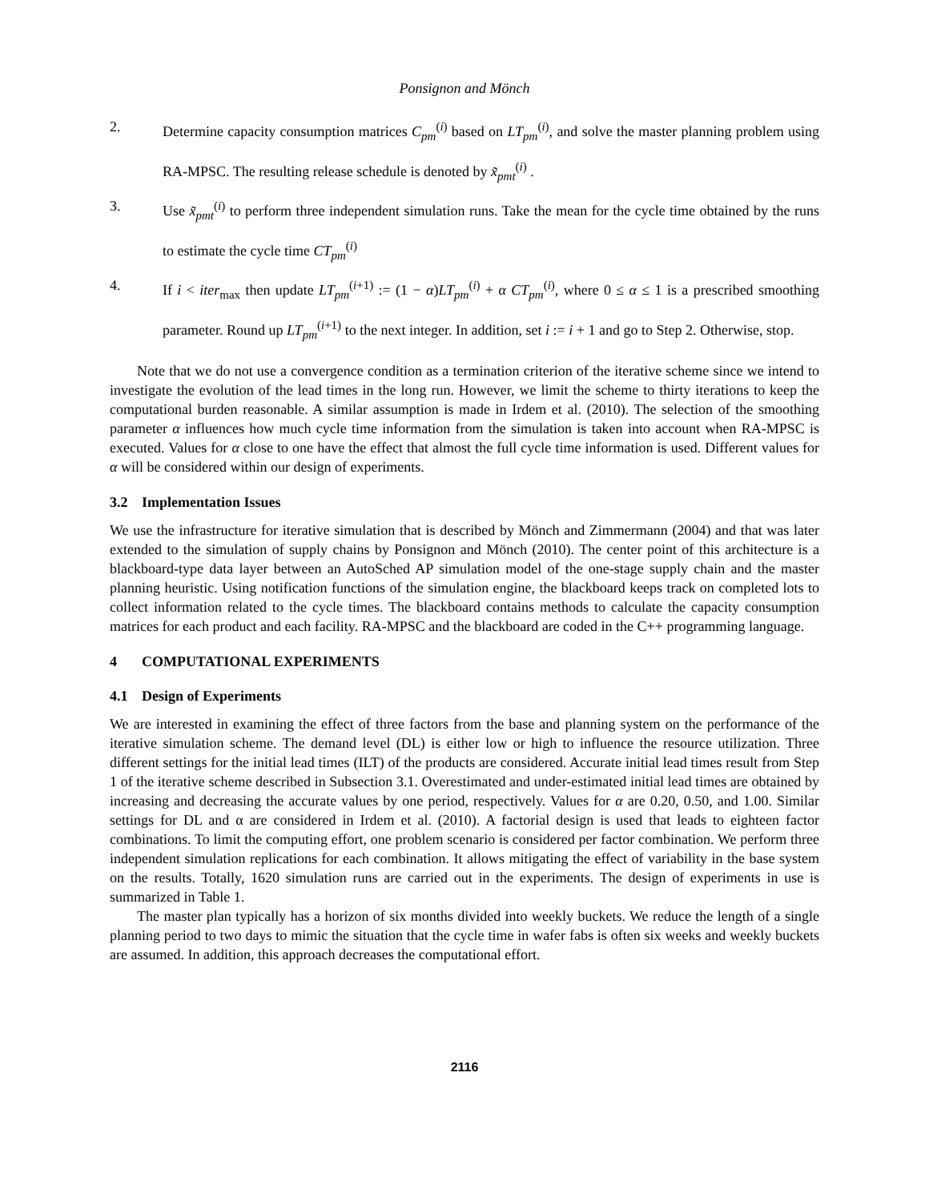Ponsignon and Mönch
2. Determine capacity consumption matrices C<sub>pm</sub><sup>(i)</sup> based on LT<sub>pm</sub><sup>(i)</sup>, and solve the master planning problem using RA-MPSC. The resulting release schedule is denoted by x̃<sub>pmt</sub><sup>(i)</sup> .
3. Use x̃<sub>pmt</sub><sup>(i)</sup> to perform three independent simulation runs. Take the mean for the cycle time obtained by the runs to estimate the cycle time CT<sub>pm</sub><sup>(i)</sup>
4. If i < iter<sub>max</sub> then update LT<sub>pm</sub><sup>(i+1)</sup> := (1 − α)LT<sub>pm</sub><sup>(i)</sup> + α CT<sub>pm</sub><sup>(i)</sup>, where 0 ≤ α ≤ 1 is a prescribed smoothing parameter. Round up LT<sub>pm</sub><sup>(i+1)</sup> to the next integer. In addition, set i := i + 1 and go to Step 2. Otherwise, stop.
Note that we do not use a convergence condition as a termination criterion of the iterative scheme since we intend to investigate the evolution of the lead times in the long run. However, we limit the scheme to thirty iterations to keep the computational burden reasonable. A similar assumption is made in Irdem et al. (2010). The selection of the smoothing parameter α influences how much cycle time information from the simulation is taken into account when RA-MPSC is executed. Values for α close to one have the effect that almost the full cycle time information is used. Different values for α will be considered within our design of experiments.
3.2 Implementation Issues
We use the infrastructure for iterative simulation that is described by Mönch and Zimmermann (2004) and that was later extended to the simulation of supply chains by Ponsignon and Mönch (2010). The center point of this architecture is a blackboard-type data layer between an AutoSched AP simulation model of the one-stage supply chain and the master planning heuristic. Using notification functions of the simulation engine, the blackboard keeps track on completed lots to collect information related to the cycle times. The blackboard contains methods to calculate the capacity consumption matrices for each product and each facility. RA-MPSC and the blackboard are coded in the C++ programming language.
4 COMPUTATIONAL EXPERIMENTS
4.1 Design of Experiments
We are interested in examining the effect of three factors from the base and planning system on the performance of the iterative simulation scheme. The demand level (DL) is either low or high to influence the resource utilization. Three different settings for the initial lead times (ILT) of the products are considered. Accurate initial lead times result from Step 1 of the iterative scheme described in Subsection 3.1. Overestimated and under-estimated initial lead times are obtained by increasing and decreasing the accurate values by one period, respectively. Values for α are 0.20, 0.50, and 1.00. Similar settings for DL and α are considered in Irdem et al. (2010). A factorial design is used that leads to eighteen factor combinations. To limit the computing effort, one problem scenario is considered per factor combination. We perform three independent simulation replications for each combination. It allows mitigating the effect of variability in the base system on the results. Totally, 1620 simulation runs are carried out in the experiments. The design of experiments in use is summarized in Table 1.
The master plan typically has a horizon of six months divided into weekly buckets. We reduce the length of a single planning period to two days to mimic the situation that the cycle time in wafer fabs is often six weeks and weekly buckets are assumed. In addition, this approach decreases the computational effort.
2116